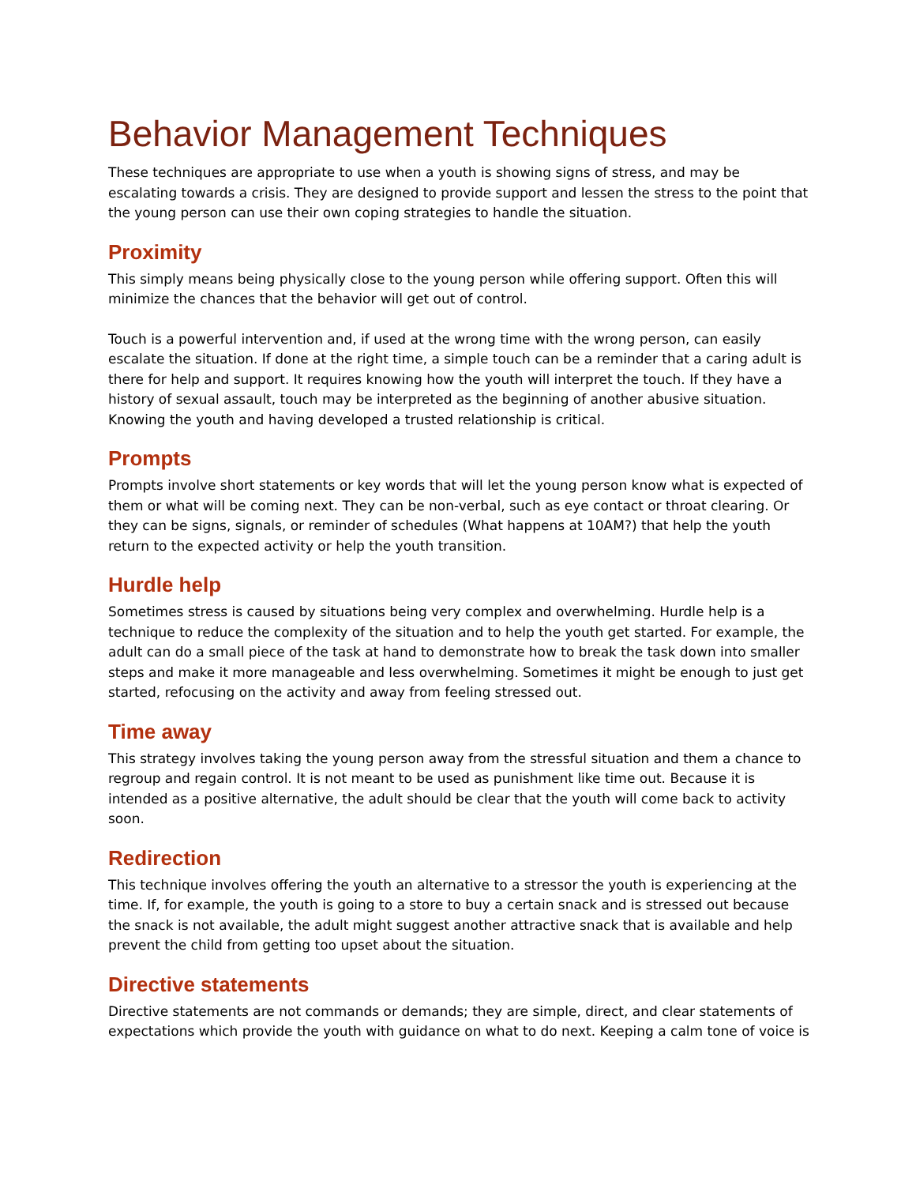Behavior Management Techniques
These techniques are appropriate to use when a youth is showing signs of stress, and may be escalating towards a crisis. They are designed to provide support and lessen the stress to the point that the young person can use their own coping strategies to handle the situation.
Proximity
This simply means being physically close to the young person while offering support. Often this will minimize the chances that the behavior will get out of control.
Touch is a powerful intervention and, if used at the wrong time with the wrong person, can easily escalate the situation. If done at the right time, a simple touch can be a reminder that a caring adult is there for help and support. It requires knowing how the youth will interpret the touch. If they have a history of sexual assault, touch may be interpreted as the beginning of another abusive situation. Knowing the youth and having developed a trusted relationship is critical.
Prompts
Prompts involve short statements or key words that will let the young person know what is expected of them or what will be coming next. They can be non-verbal, such as eye contact or throat clearing. Or they can be signs, signals, or reminder of schedules (What happens at 10AM?) that help the youth return to the expected activity or help the youth transition.
Hurdle help
Sometimes stress is caused by situations being very complex and overwhelming. Hurdle help is a technique to reduce the complexity of the situation and to help the youth get started. For example, the adult can do a small piece of the task at hand to demonstrate how to break the task down into smaller steps and make it more manageable and less overwhelming. Sometimes it might be enough to just get started, refocusing on the activity and away from feeling stressed out.
Time away
This strategy involves taking the young person away from the stressful situation and them a chance to regroup and regain control. It is not meant to be used as punishment like time out. Because it is intended as a positive alternative, the adult should be clear that the youth will come back to activity soon.
Redirection
This technique involves offering the youth an alternative to a stressor the youth is experiencing at the time. If, for example, the youth is going to a store to buy a certain snack and is stressed out because the snack is not available, the adult might suggest another attractive snack that is available and help prevent the child from getting too upset about the situation.
Directive statements
Directive statements are not commands or demands; they are simple, direct, and clear statements of expectations which provide the youth with guidance on what to do next. Keeping a calm tone of voice is